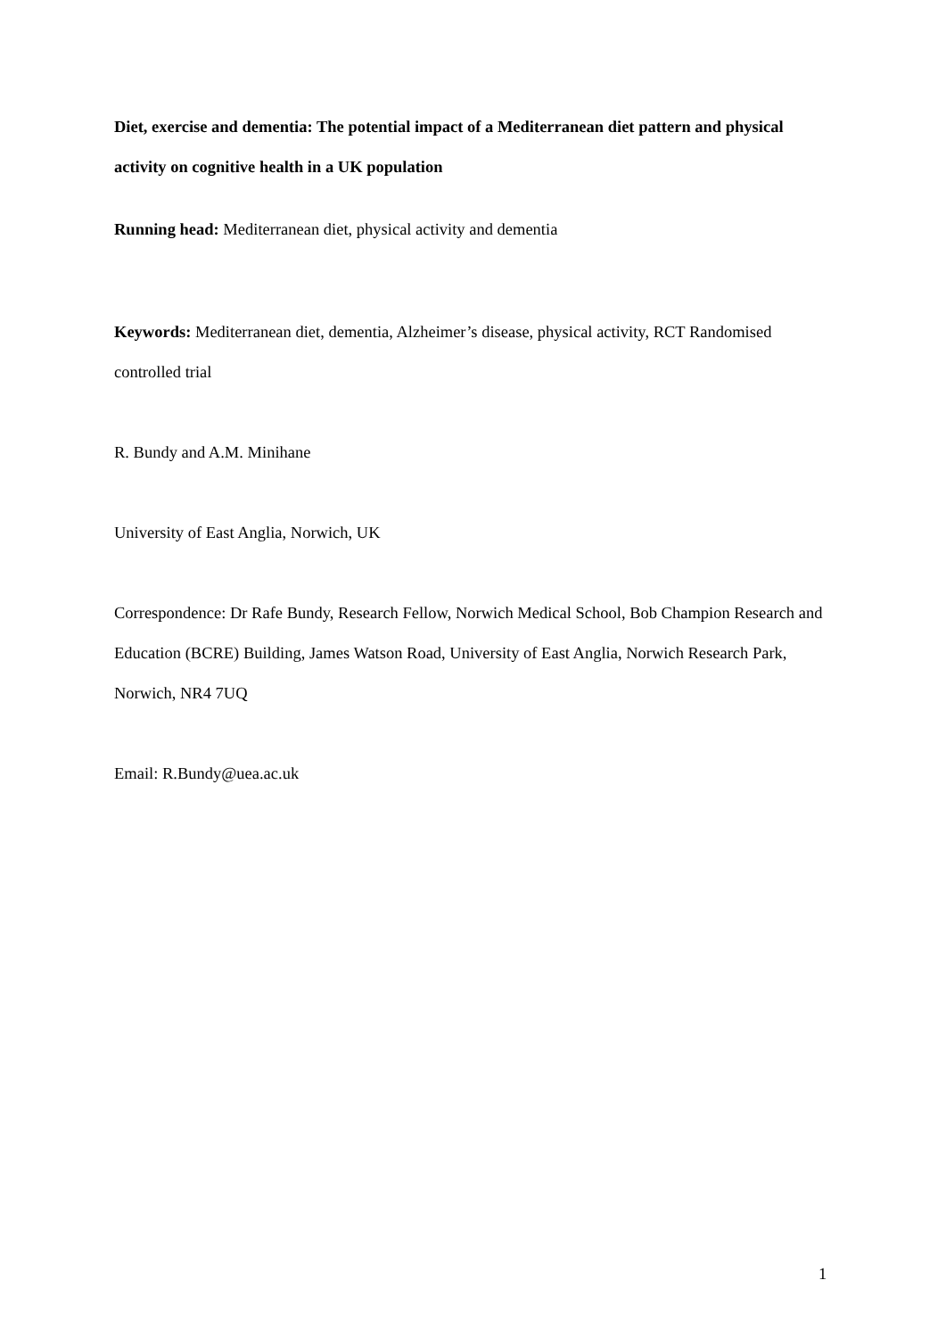Diet, exercise and dementia: The potential impact of a Mediterranean diet pattern and physical activity on cognitive health in a UK population
​Running head: Mediterranean diet, physical activity and dementia
Keywords: Mediterranean diet, dementia, Alzheimer’s disease, physical activity, RCT Randomised controlled trial
R. Bundy and A.M. Minihane
University of East Anglia, Norwich, UK
Correspondence: Dr Rafe Bundy, Research Fellow, Norwich Medical School, Bob Champion Research and Education (BCRE) Building, James Watson Road, University of East Anglia, Norwich Research Park, Norwich, NR4 7UQ
Email: R.Bundy@uea.ac.uk
1